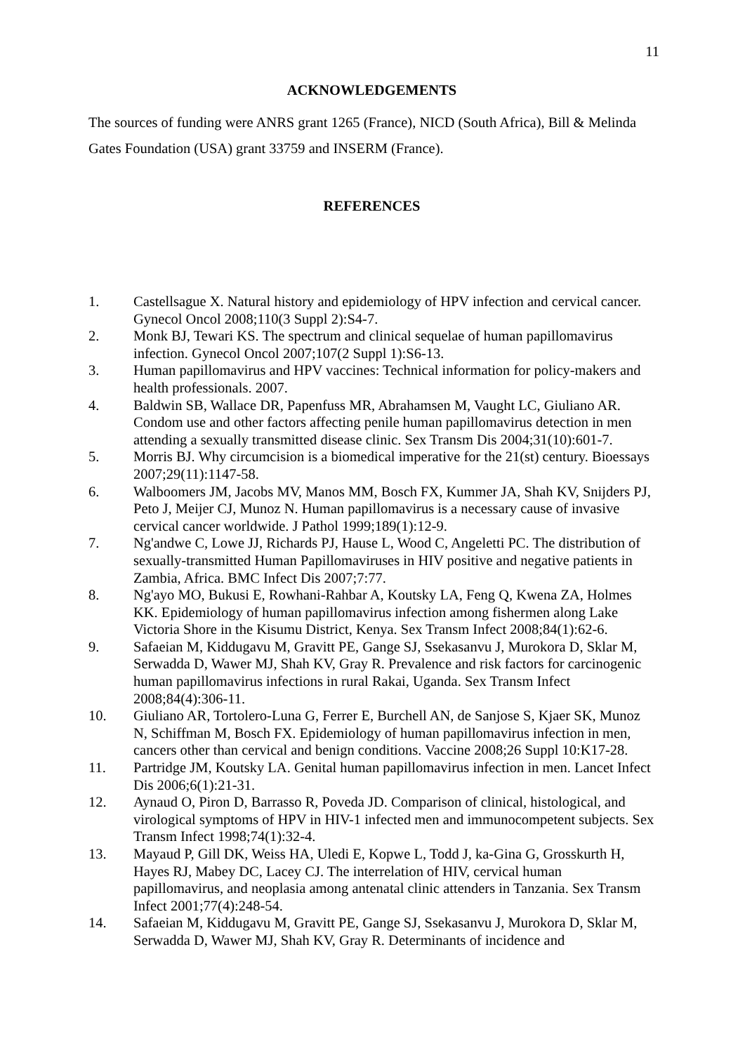11
ACKNOWLEDGEMENTS
The sources of funding were ANRS grant 1265 (France), NICD (South Africa), Bill & Melinda Gates Foundation (USA) grant 33759 and INSERM (France).
REFERENCES
1. Castellsague X. Natural history and epidemiology of HPV infection and cervical cancer. Gynecol Oncol 2008;110(3 Suppl 2):S4-7.
2. Monk BJ, Tewari KS. The spectrum and clinical sequelae of human papillomavirus infection. Gynecol Oncol 2007;107(2 Suppl 1):S6-13.
3. Human papillomavirus and HPV vaccines: Technical information for policy-makers and health professionals. 2007.
4. Baldwin SB, Wallace DR, Papenfuss MR, Abrahamsen M, Vaught LC, Giuliano AR. Condom use and other factors affecting penile human papillomavirus detection in men attending a sexually transmitted disease clinic. Sex Transm Dis 2004;31(10):601-7.
5. Morris BJ. Why circumcision is a biomedical imperative for the 21(st) century. Bioessays 2007;29(11):1147-58.
6. Walboomers JM, Jacobs MV, Manos MM, Bosch FX, Kummer JA, Shah KV, Snijders PJ, Peto J, Meijer CJ, Munoz N. Human papillomavirus is a necessary cause of invasive cervical cancer worldwide. J Pathol 1999;189(1):12-9.
7. Ng'andwe C, Lowe JJ, Richards PJ, Hause L, Wood C, Angeletti PC. The distribution of sexually-transmitted Human Papillomaviruses in HIV positive and negative patients in Zambia, Africa. BMC Infect Dis 2007;7:77.
8. Ng'ayo MO, Bukusi E, Rowhani-Rahbar A, Koutsky LA, Feng Q, Kwena ZA, Holmes KK. Epidemiology of human papillomavirus infection among fishermen along Lake Victoria Shore in the Kisumu District, Kenya. Sex Transm Infect 2008;84(1):62-6.
9. Safaeian M, Kiddugavu M, Gravitt PE, Gange SJ, Ssekasanvu J, Murokora D, Sklar M, Serwadda D, Wawer MJ, Shah KV, Gray R. Prevalence and risk factors for carcinogenic human papillomavirus infections in rural Rakai, Uganda. Sex Transm Infect 2008;84(4):306-11.
10. Giuliano AR, Tortolero-Luna G, Ferrer E, Burchell AN, de Sanjose S, Kjaer SK, Munoz N, Schiffman M, Bosch FX. Epidemiology of human papillomavirus infection in men, cancers other than cervical and benign conditions. Vaccine 2008;26 Suppl 10:K17-28.
11. Partridge JM, Koutsky LA. Genital human papillomavirus infection in men. Lancet Infect Dis 2006;6(1):21-31.
12. Aynaud O, Piron D, Barrasso R, Poveda JD. Comparison of clinical, histological, and virological symptoms of HPV in HIV-1 infected men and immunocompetent subjects. Sex Transm Infect 1998;74(1):32-4.
13. Mayaud P, Gill DK, Weiss HA, Uledi E, Kopwe L, Todd J, ka-Gina G, Grosskurth H, Hayes RJ, Mabey DC, Lacey CJ. The interrelation of HIV, cervical human papillomavirus, and neoplasia among antenatal clinic attenders in Tanzania. Sex Transm Infect 2001;77(4):248-54.
14. Safaeian M, Kiddugavu M, Gravitt PE, Gange SJ, Ssekasanvu J, Murokora D, Sklar M, Serwadda D, Wawer MJ, Shah KV, Gray R. Determinants of incidence and